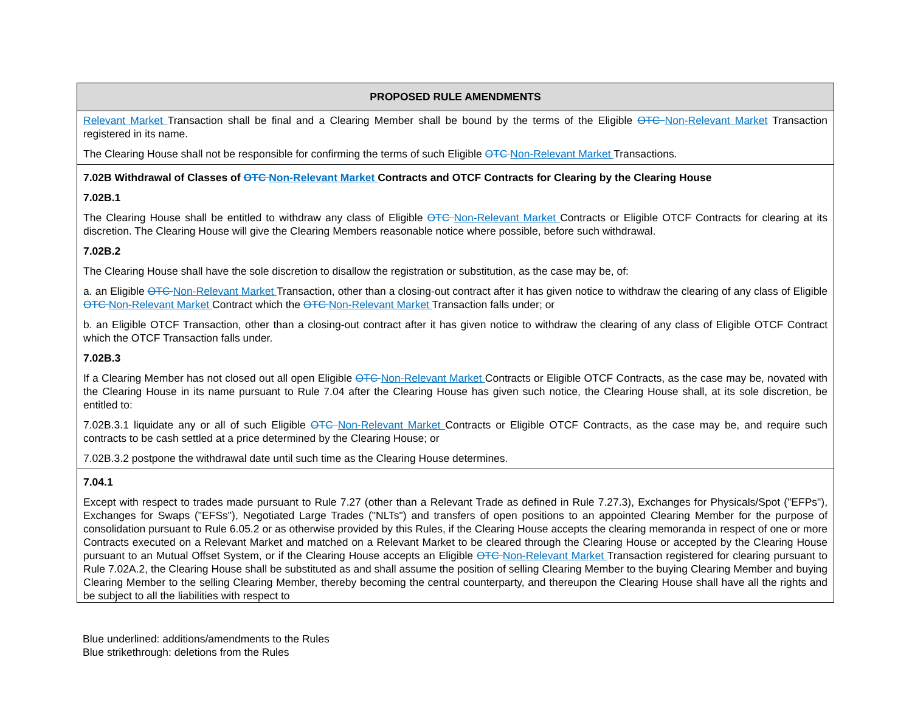| PROPOSED RULE AMENDMENTS |
| --- |
| Relevant Market Transaction shall be final and a Clearing Member shall be bound by the terms of the Eligible OTC Non-Relevant Market Transaction registered in its name. The Clearing House shall not be responsible for confirming the terms of such Eligible OTC Non-Relevant Market Transactions. |
| 7.02B Withdrawal of Classes of OTC Non-Relevant Market Contracts and OTCF Contracts for Clearing by the Clearing House 7.02B.1 The Clearing House shall be entitled to withdraw any class of Eligible OTC Non-Relevant Market Contracts or Eligible OTCF Contracts for clearing at its discretion. The Clearing House will give the Clearing Members reasonable notice where possible, before such withdrawal. 7.02B.2 The Clearing House shall have the sole discretion to disallow the registration or substitution, as the case may be, of: a. an Eligible OTC Non-Relevant Market Transaction, other than a closing-out contract after it has given notice to withdraw the clearing of any class of Eligible OTC Non-Relevant Market Contract which the OTC Non-Relevant Market Transaction falls under; or b. an Eligible OTCF Transaction, other than a closing-out contract after it has given notice to withdraw the clearing of any class of Eligible OTCF Contract which the OTCF Transaction falls under. 7.02B.3 If a Clearing Member has not closed out all open Eligible OTC Non-Relevant Market Contracts or Eligible OTCF Contracts, as the case may be, novated with the Clearing House in its name pursuant to Rule 7.04 after the Clearing House has given such notice, the Clearing House shall, at its sole discretion, be entitled to: 7.02B.3.1 liquidate any or all of such Eligible OTC Non-Relevant Market Contracts or Eligible OTCF Contracts, as the case may be, and require such contracts to be cash settled at a price determined by the Clearing House; or 7.02B.3.2 postpone the withdrawal date until such time as the Clearing House determines. |
| 7.04.1 Except with respect to trades made pursuant to Rule 7.27 (other than a Relevant Trade as defined in Rule 7.27.3), Exchanges for Physicals/Spot ("EFPs"), Exchanges for Swaps ("EFSs"), Negotiated Large Trades ("NLTs") and transfers of open positions to an appointed Clearing Member for the purpose of consolidation pursuant to Rule 6.05.2 or as otherwise provided by this Rules, if the Clearing House accepts the clearing memoranda in respect of one or more Contracts executed on a Relevant Market and matched on a Relevant Market to be cleared through the Clearing House or accepted by the Clearing House pursuant to an Mutual Offset System, or if the Clearing House accepts an Eligible OTC Non-Relevant Market Transaction registered for clearing pursuant to Rule 7.02A.2, the Clearing House shall be substituted as and shall assume the position of selling Clearing Member to the buying Clearing Member and buying Clearing Member to the selling Clearing Member, thereby becoming the central counterparty, and thereupon the Clearing House shall have all the rights and be subject to all the liabilities with respect to |
Blue underlined: additions/amendments to the Rules
Blue strikethrough: deletions from the Rules